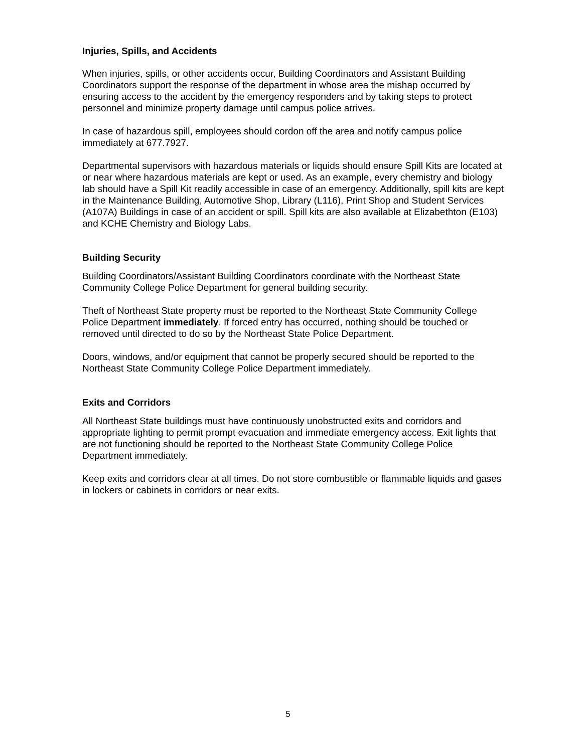Injuries, Spills, and Accidents
When injuries, spills, or other accidents occur, Building Coordinators and Assistant Building Coordinators support the response of the department in whose area the mishap occurred by ensuring access to the accident by the emergency responders and by taking steps to protect personnel and minimize property damage until campus police arrives.
In case of hazardous spill, employees should cordon off the area and notify campus police immediately at 677.7927.
Departmental supervisors with hazardous materials or liquids should ensure Spill Kits are located at or near where hazardous materials are kept or used. As an example, every chemistry and biology lab should have a Spill Kit readily accessible in case of an emergency. Additionally, spill kits are kept in the Maintenance Building, Automotive Shop, Library (L116), Print Shop and Student Services (A107A) Buildings in case of an accident or spill. Spill kits are also available at Elizabethton (E103) and KCHE Chemistry and Biology Labs.
Building Security
Building Coordinators/Assistant Building Coordinators coordinate with the Northeast State Community College Police Department for general building security.
Theft of Northeast State property must be reported to the Northeast State Community College Police Department immediately. If forced entry has occurred, nothing should be touched or removed until directed to do so by the Northeast State Police Department.
Doors, windows, and/or equipment that cannot be properly secured should be reported to the Northeast State Community College Police Department immediately.
Exits and Corridors
All Northeast State buildings must have continuously unobstructed exits and corridors and appropriate lighting to permit prompt evacuation and immediate emergency access. Exit lights that are not functioning should be reported to the Northeast State Community College Police Department immediately.
Keep exits and corridors clear at all times. Do not store combustible or flammable liquids and gases in lockers or cabinets in corridors or near exits.
5